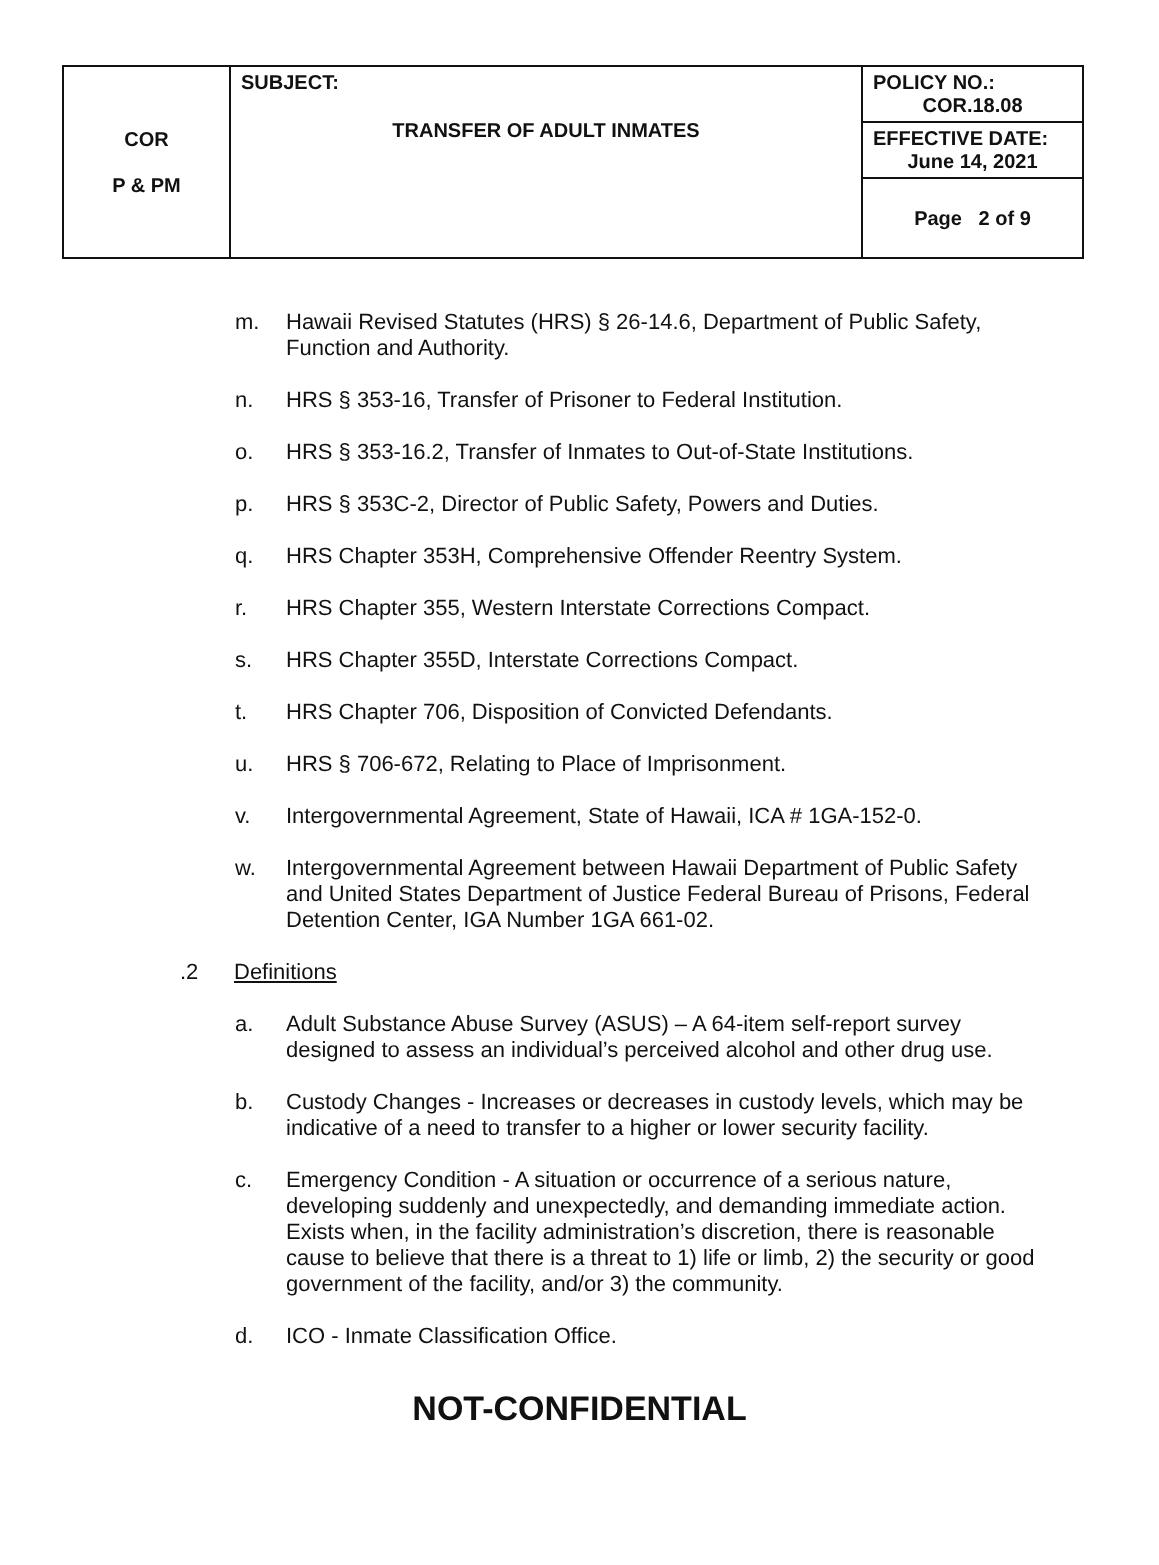| COR P & PM | SUBJECT: TRANSFER OF ADULT INMATES | POLICY NO.: COR.18.08 |
| | | EFFECTIVE DATE: June 14, 2021 |
| | | Page 2 of 9 |
m. Hawaii Revised Statutes (HRS) § 26-14.6, Department of Public Safety, Function and Authority.
n. HRS § 353-16, Transfer of Prisoner to Federal Institution.
o. HRS § 353-16.2, Transfer of Inmates to Out-of-State Institutions.
p. HRS § 353C-2, Director of Public Safety, Powers and Duties.
q. HRS Chapter 353H, Comprehensive Offender Reentry System.
r. HRS Chapter 355, Western Interstate Corrections Compact.
s. HRS Chapter 355D, Interstate Corrections Compact.
t. HRS Chapter 706, Disposition of Convicted Defendants.
u. HRS § 706-672, Relating to Place of Imprisonment.
v. Intergovernmental Agreement, State of Hawaii, ICA # 1GA-152-0.
w. Intergovernmental Agreement between Hawaii Department of Public Safety and United States Department of Justice Federal Bureau of Prisons, Federal Detention Center, IGA Number 1GA 661-02.
.2 Definitions
a. Adult Substance Abuse Survey (ASUS) – A 64-item self-report survey designed to assess an individual’s perceived alcohol and other drug use.
b. Custody Changes - Increases or decreases in custody levels, which may be indicative of a need to transfer to a higher or lower security facility.
c. Emergency Condition - A situation or occurrence of a serious nature, developing suddenly and unexpectedly, and demanding immediate action. Exists when, in the facility administration’s discretion, there is reasonable cause to believe that there is a threat to 1) life or limb, 2) the security or good government of the facility, and/or 3) the community.
d. ICO - Inmate Classification Office.
NOT-CONFIDENTIAL